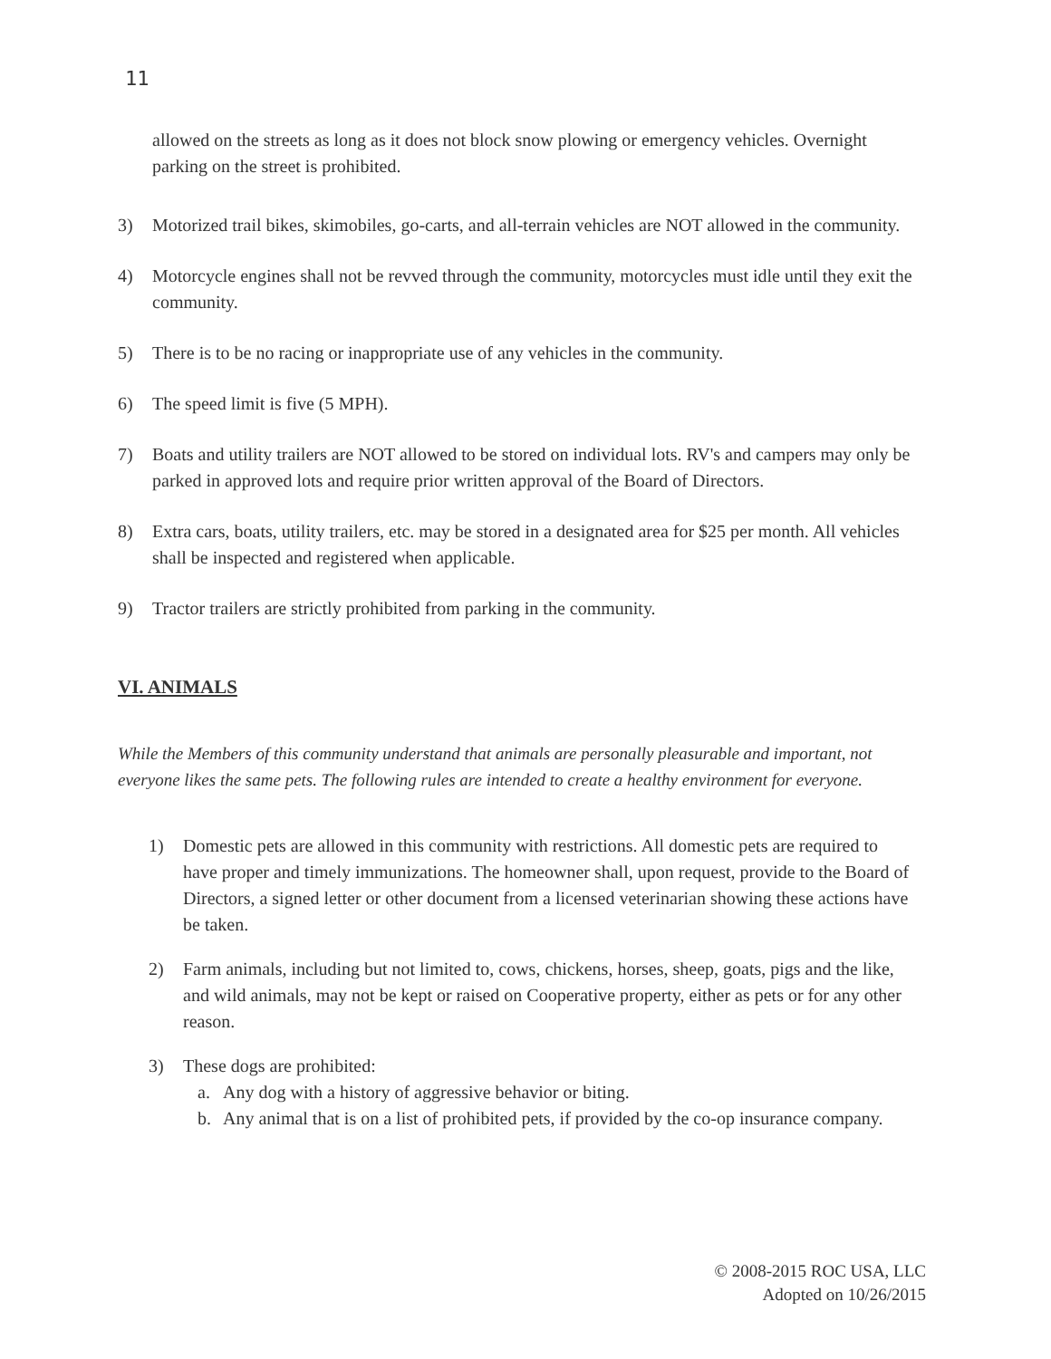11
allowed on the streets as long as it does not block snow plowing or emergency vehicles. Overnight parking on the street is prohibited.
3) Motorized trail bikes, skimobiles, go-carts, and all-terrain vehicles are NOT allowed in the community.
4) Motorcycle engines shall not be revved through the community, motorcycles must idle until they exit the community.
5) There is to be no racing or inappropriate use of any vehicles in the community.
6) The speed limit is five (5 MPH).
7) Boats and utility trailers are NOT allowed to be stored on individual lots. RV's and campers may only be parked in approved lots and require prior written approval of the Board of Directors.
8) Extra cars, boats, utility trailers, etc. may be stored in a designated area for $25 per month. All vehicles shall be inspected and registered when applicable.
9) Tractor trailers are strictly prohibited from parking in the community.
VI. ANIMALS
While the Members of this community understand that animals are personally pleasurable and important, not everyone likes the same pets. The following rules are intended to create a healthy environment for everyone.
1) Domestic pets are allowed in this community with restrictions. All domestic pets are required to have proper and timely immunizations. The homeowner shall, upon request, provide to the Board of Directors, a signed letter or other document from a licensed veterinarian showing these actions have be taken.
2) Farm animals, including but not limited to, cows, chickens, horses, sheep, goats, pigs and the like, and wild animals, may not be kept or raised on Cooperative property, either as pets or for any other reason.
3) These dogs are prohibited:
a. Any dog with a history of aggressive behavior or biting.
b. Any animal that is on a list of prohibited pets, if provided by the co-op insurance company.
© 2008-2015 ROC USA, LLC
Adopted on 10/26/2015